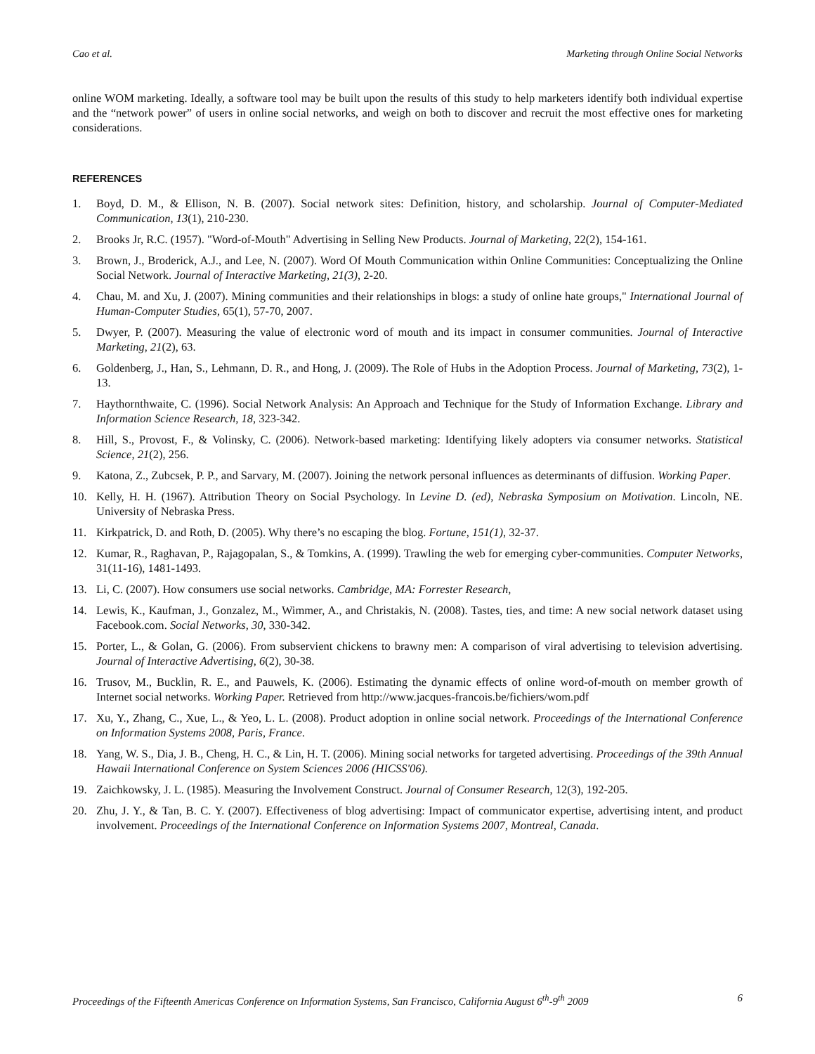Cao et al. Marketing through Online Social Networks
online WOM marketing. Ideally, a software tool may be built upon the results of this study to help marketers identify both individual expertise and the “network power” of users in online social networks, and weigh on both to discover and recruit the most effective ones for marketing considerations.
REFERENCES
1. Boyd, D. M., & Ellison, N. B. (2007). Social network sites: Definition, history, and scholarship. Journal of Computer-Mediated Communication, 13(1), 210-230.
2. Brooks Jr, R.C. (1957). "Word-of-Mouth" Advertising in Selling New Products. Journal of Marketing, 22(2), 154-161.
3. Brown, J., Broderick, A.J., and Lee, N. (2007). Word Of Mouth Communication within Online Communities: Conceptualizing the Online Social Network. Journal of Interactive Marketing, 21(3), 2-20.
4. Chau, M. and Xu, J. (2007). Mining communities and their relationships in blogs: a study of online hate groups," International Journal of Human-Computer Studies, 65(1), 57-70, 2007.
5. Dwyer, P. (2007). Measuring the value of electronic word of mouth and its impact in consumer communities. Journal of Interactive Marketing, 21(2), 63.
6. Goldenberg, J., Han, S., Lehmann, D. R., and Hong, J. (2009). The Role of Hubs in the Adoption Process. Journal of Marketing, 73(2), 1-13.
7. Haythornthwaite, C. (1996). Social Network Analysis: An Approach and Technique for the Study of Information Exchange. Library and Information Science Research, 18, 323-342.
8. Hill, S., Provost, F., & Volinsky, C. (2006). Network-based marketing: Identifying likely adopters via consumer networks. Statistical Science, 21(2), 256.
9. Katona, Z., Zubcsek, P. P., and Sarvary, M. (2007). Joining the network personal influences as determinants of diffusion. Working Paper.
10. Kelly, H. H. (1967). Attribution Theory on Social Psychology. In Levine D. (ed), Nebraska Symposium on Motivation. Lincoln, NE. University of Nebraska Press.
11. Kirkpatrick, D. and Roth, D. (2005). Why there’s no escaping the blog. Fortune, 151(1), 32-37.
12. Kumar, R., Raghavan, P., Rajagopalan, S., & Tomkins, A. (1999). Trawling the web for emerging cyber-communities. Computer Networks, 31(11-16), 1481-1493.
13. Li, C. (2007). How consumers use social networks. Cambridge, MA: Forrester Research,
14. Lewis, K., Kaufman, J., Gonzalez, M., Wimmer, A., and Christakis, N. (2008). Tastes, ties, and time: A new social network dataset using Facebook.com. Social Networks, 30, 330-342.
15. Porter, L., & Golan, G. (2006). From subservient chickens to brawny men: A comparison of viral advertising to television advertising. Journal of Interactive Advertising, 6(2), 30-38.
16. Trusov, M., Bucklin, R. E., and Pauwels, K. (2006). Estimating the dynamic effects of online word-of-mouth on member growth of Internet social networks. Working Paper. Retrieved from http://www.jacques-francois.be/fichiers/wom.pdf
17. Xu, Y., Zhang, C., Xue, L., & Yeo, L. L. (2008). Product adoption in online social network. Proceedings of the International Conference on Information Systems 2008, Paris, France.
18. Yang, W. S., Dia, J. B., Cheng, H. C., & Lin, H. T. (2006). Mining social networks for targeted advertising. Proceedings of the 39th Annual Hawaii International Conference on System Sciences 2006 (HICSS'06).
19. Zaichkowsky, J. L. (1985). Measuring the Involvement Construct. Journal of Consumer Research, 12(3), 192-205.
20. Zhu, J. Y., & Tan, B. C. Y. (2007). Effectiveness of blog advertising: Impact of communicator expertise, advertising intent, and product involvement. Proceedings of the International Conference on Information Systems 2007, Montreal, Canada.
Proceedings of the Fifteenth Americas Conference on Information Systems, San Francisco, California August 6<sup>th</sup>-9<sup>th</sup> 2009 6